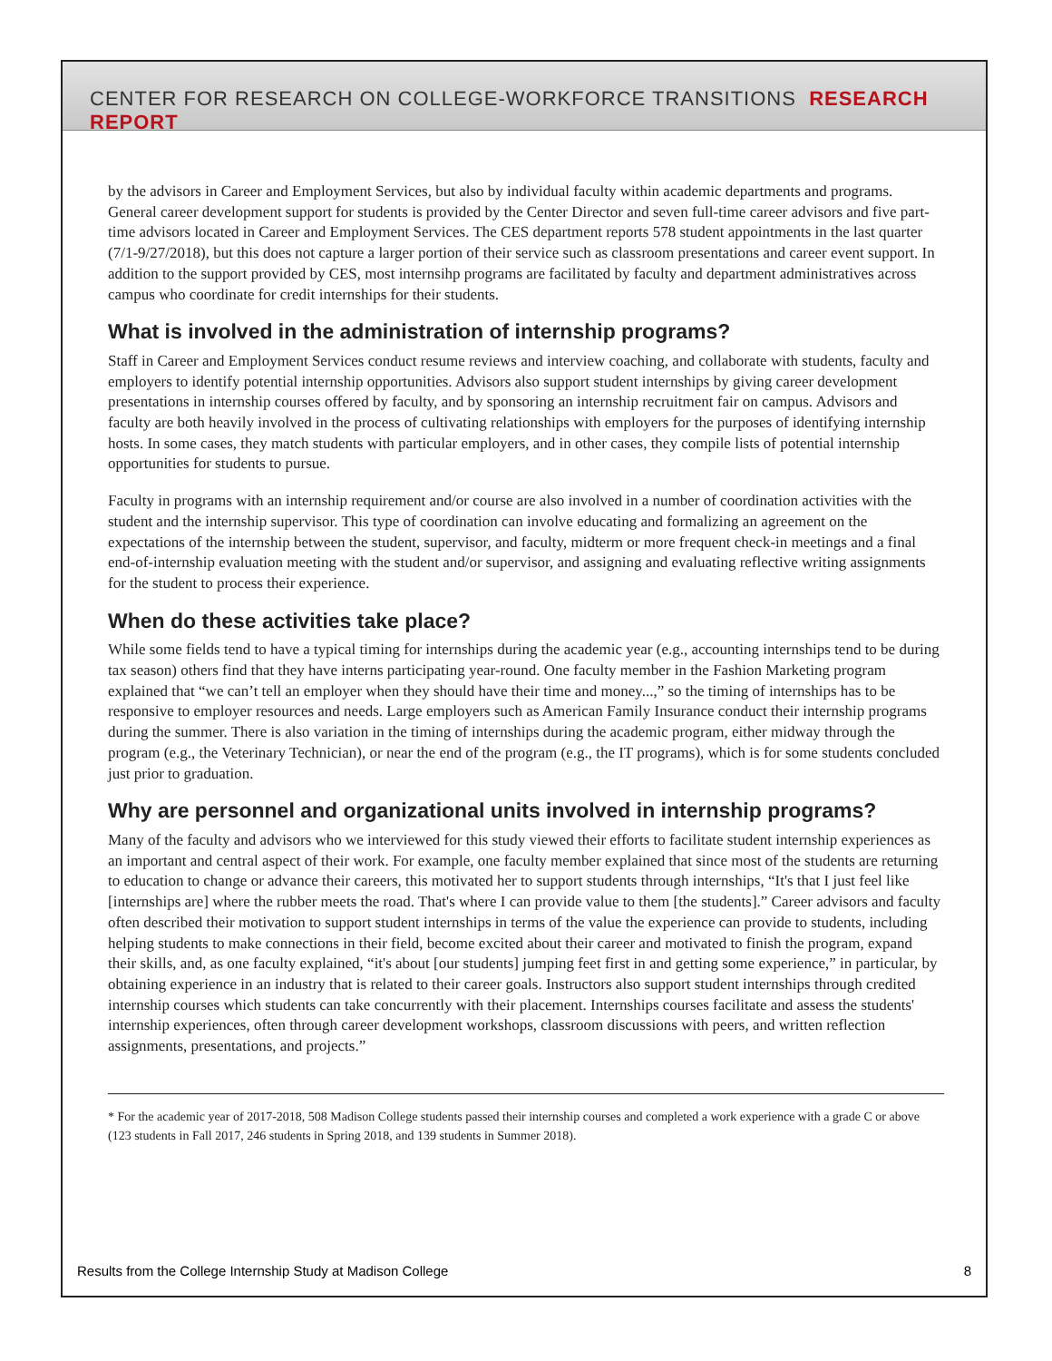CENTER FOR RESEARCH ON COLLEGE-WORKFORCE TRANSITIONS RESEARCH REPORT
by the advisors in Career and Employment Services, but also by individual faculty within academic departments and programs. General career development support for students is provided by the Center Director and seven full-time career advisors and five part-time advisors located in Career and Employment Services. The CES department reports 578 student appointments in the last quarter (7/1-9/27/2018), but this does not capture a larger portion of their service such as classroom presentations and career event support. In addition to the support provided by CES, most internsihp programs are facilitated by faculty and department administratives across campus who coordinate for credit internships for their students.
What is involved in the administration of internship programs?
Staff in Career and Employment Services conduct resume reviews and interview coaching, and collaborate with students, faculty and employers to identify potential internship opportunities. Advisors also support student internships by giving career development presentations in internship courses offered by faculty, and by sponsoring an internship recruitment fair on campus. Advisors and faculty are both heavily involved in the process of cultivating relationships with employers for the purposes of identifying internship hosts. In some cases, they match students with particular employers, and in other cases, they compile lists of potential internship opportunities for students to pursue.
Faculty in programs with an internship requirement and/or course are also involved in a number of coordination activities with the student and the internship supervisor. This type of coordination can involve educating and formalizing an agreement on the expectations of the internship between the student, supervisor, and faculty, midterm or more frequent check-in meetings and a final end-of-internship evaluation meeting with the student and/or supervisor, and assigning and evaluating reflective writing assignments for the student to process their experience.
When do these activities take place?
While some fields tend to have a typical timing for internships during the academic year (e.g., accounting internships tend to be during tax season) others find that they have interns participating year-round. One faculty member in the Fashion Marketing program explained that “we can’t tell an employer when they should have their time and money...,” so the timing of internships has to be responsive to employer resources and needs. Large employers such as American Family Insurance conduct their internship programs during the summer. There is also variation in the timing of internships during the academic program, either midway through the program (e.g., the Veterinary Technician), or near the end of the program (e.g., the IT programs), which is for some students concluded just prior to graduation.
Why are personnel and organizational units involved in internship programs?
Many of the faculty and advisors who we interviewed for this study viewed their efforts to facilitate student internship experiences as an important and central aspect of their work. For example, one faculty member explained that since most of the students are returning to education to change or advance their careers, this motivated her to support students through internships, “It's that I just feel like [internships are] where the rubber meets the road. That's where I can provide value to them [the students].” Career advisors and faculty often described their motivation to support student internships in terms of the value the experience can provide to students, including helping students to make connections in their field, become excited about their career and motivated to finish the program, expand their skills, and, as one faculty explained, “it's about [our students] jumping feet first in and getting some experience,” in particular, by obtaining experience in an industry that is related to their career goals. Instructors also support student internships through credited internship courses which students can take concurrently with their placement. Internships courses facilitate and assess the students' internship experiences, often through career development workshops, classroom discussions with peers, and written reflection assignments, presentations, and projects.”
* For the academic year of 2017-2018, 508 Madison College students passed their internship courses and completed a work experience with a grade C or above (123 students in Fall 2017, 246 students in Spring 2018, and 139 students in Summer 2018).
Results from the College Internship Study at Madison College 8